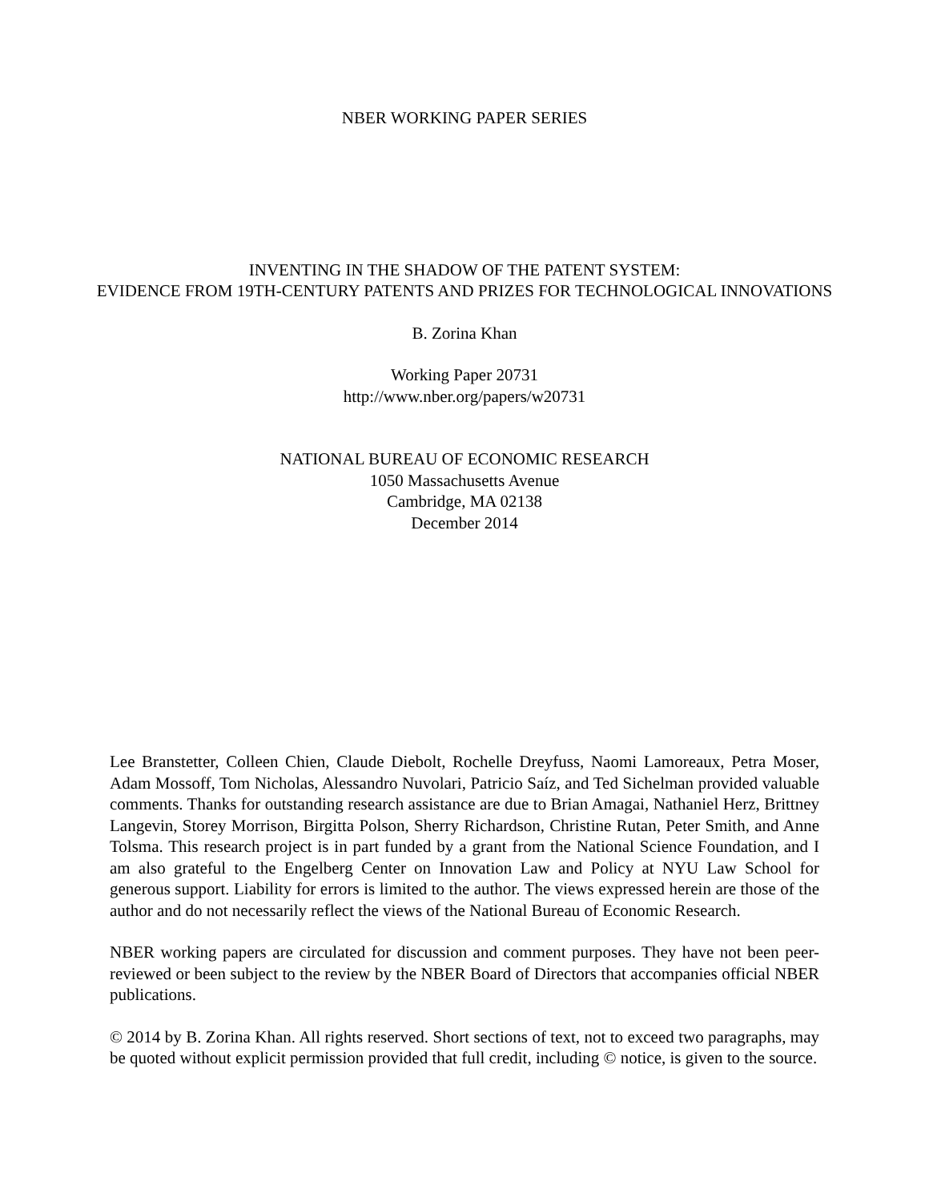NBER WORKING PAPER SERIES
INVENTING IN THE SHADOW OF THE PATENT SYSTEM:
EVIDENCE FROM 19TH-CENTURY PATENTS AND PRIZES FOR TECHNOLOGICAL INNOVATIONS
B. Zorina Khan
Working Paper 20731
http://www.nber.org/papers/w20731
NATIONAL BUREAU OF ECONOMIC RESEARCH
1050 Massachusetts Avenue
Cambridge, MA 02138
December 2014
Lee Branstetter, Colleen Chien, Claude Diebolt, Rochelle Dreyfuss, Naomi Lamoreaux, Petra Moser, Adam Mossoff, Tom Nicholas, Alessandro Nuvolari, Patricio Saíz, and Ted Sichelman provided valuable comments. Thanks for outstanding research assistance are due to Brian Amagai, Nathaniel Herz, Brittney Langevin, Storey Morrison, Birgitta Polson, Sherry Richardson, Christine Rutan, Peter Smith, and Anne Tolsma. This research project is in part funded by a grant from the National Science Foundation, and I am also grateful to the Engelberg Center on Innovation Law and Policy at NYU Law School for generous support. Liability for errors is limited to the author. The views expressed herein are those of the author and do not necessarily reflect the views of the National Bureau of Economic Research.
NBER working papers are circulated for discussion and comment purposes. They have not been peer-reviewed or been subject to the review by the NBER Board of Directors that accompanies official NBER publications.
© 2014 by B. Zorina Khan. All rights reserved. Short sections of text, not to exceed two paragraphs, may be quoted without explicit permission provided that full credit, including © notice, is given to the source.